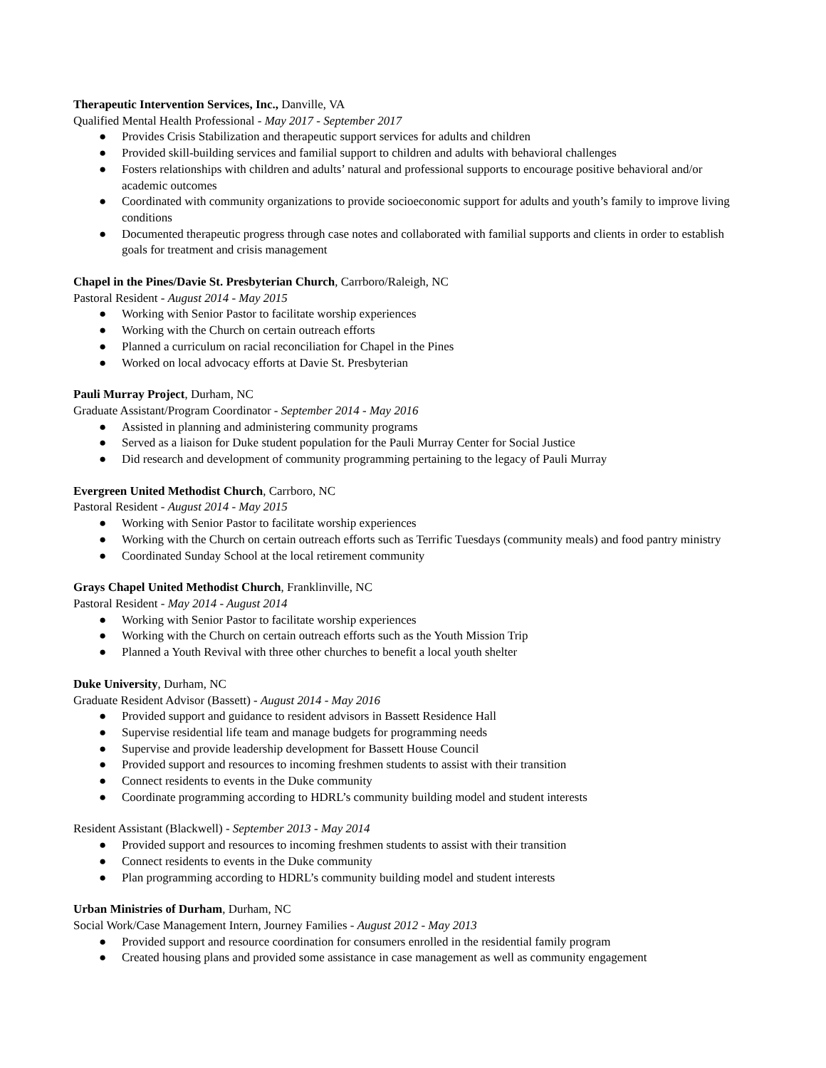Therapeutic Intervention Services, Inc., Danville, VA
Qualified Mental Health Professional - May 2017 - September 2017
● Provides Crisis Stabilization and therapeutic support services for adults and children
● Provided skill-building services and familial support to children and adults with behavioral challenges
● Fosters relationships with children and adults’ natural and professional supports to encourage positive behavioral and/or academic outcomes
● Coordinated with community organizations to provide socioeconomic support for adults and youth’s family to improve living conditions
● Documented therapeutic progress through case notes and collaborated with familial supports and clients in order to establish goals for treatment and crisis management
Chapel in the Pines/Davie St. Presbyterian Church, Carrboro/Raleigh, NC
Pastoral Resident - August 2014 - May 2015
● Working with Senior Pastor to facilitate worship experiences
● Working with the Church on certain outreach efforts
● Planned a curriculum on racial reconciliation for Chapel in the Pines
● Worked on local advocacy efforts at Davie St. Presbyterian
Pauli Murray Project, Durham, NC
Graduate Assistant/Program Coordinator - September 2014 - May 2016
● Assisted in planning and administering community programs
● Served as a liaison for Duke student population for the Pauli Murray Center for Social Justice
● Did research and development of community programming pertaining to the legacy of Pauli Murray
Evergreen United Methodist Church, Carrboro, NC
Pastoral Resident - August 2014 - May 2015
● Working with Senior Pastor to facilitate worship experiences
● Working with the Church on certain outreach efforts such as Terrific Tuesdays (community meals) and food pantry ministry
● Coordinated Sunday School at the local retirement community
Grays Chapel United Methodist Church, Franklinville, NC
Pastoral Resident - May 2014 - August 2014
● Working with Senior Pastor to facilitate worship experiences
● Working with the Church on certain outreach efforts such as the Youth Mission Trip
● Planned a Youth Revival with three other churches to benefit a local youth shelter
Duke University, Durham, NC
Graduate Resident Advisor (Bassett) - August 2014 - May 2016
● Provided support and guidance to resident advisors in Bassett Residence Hall
● Supervise residential life team and manage budgets for programming needs
● Supervise and provide leadership development for Bassett House Council
● Provided support and resources to incoming freshmen students to assist with their transition
● Connect residents to events in the Duke community
● Coordinate programming according to HDRL’s community building model and student interests
Resident Assistant (Blackwell) - September 2013 - May 2014
● Provided support and resources to incoming freshmen students to assist with their transition
● Connect residents to events in the Duke community
● Plan programming according to HDRL’s community building model and student interests
Urban Ministries of Durham, Durham, NC
Social Work/Case Management Intern, Journey Families - August 2012 - May 2013
● Provided support and resource coordination for consumers enrolled in the residential family program
● Created housing plans and provided some assistance in case management as well as community engagement